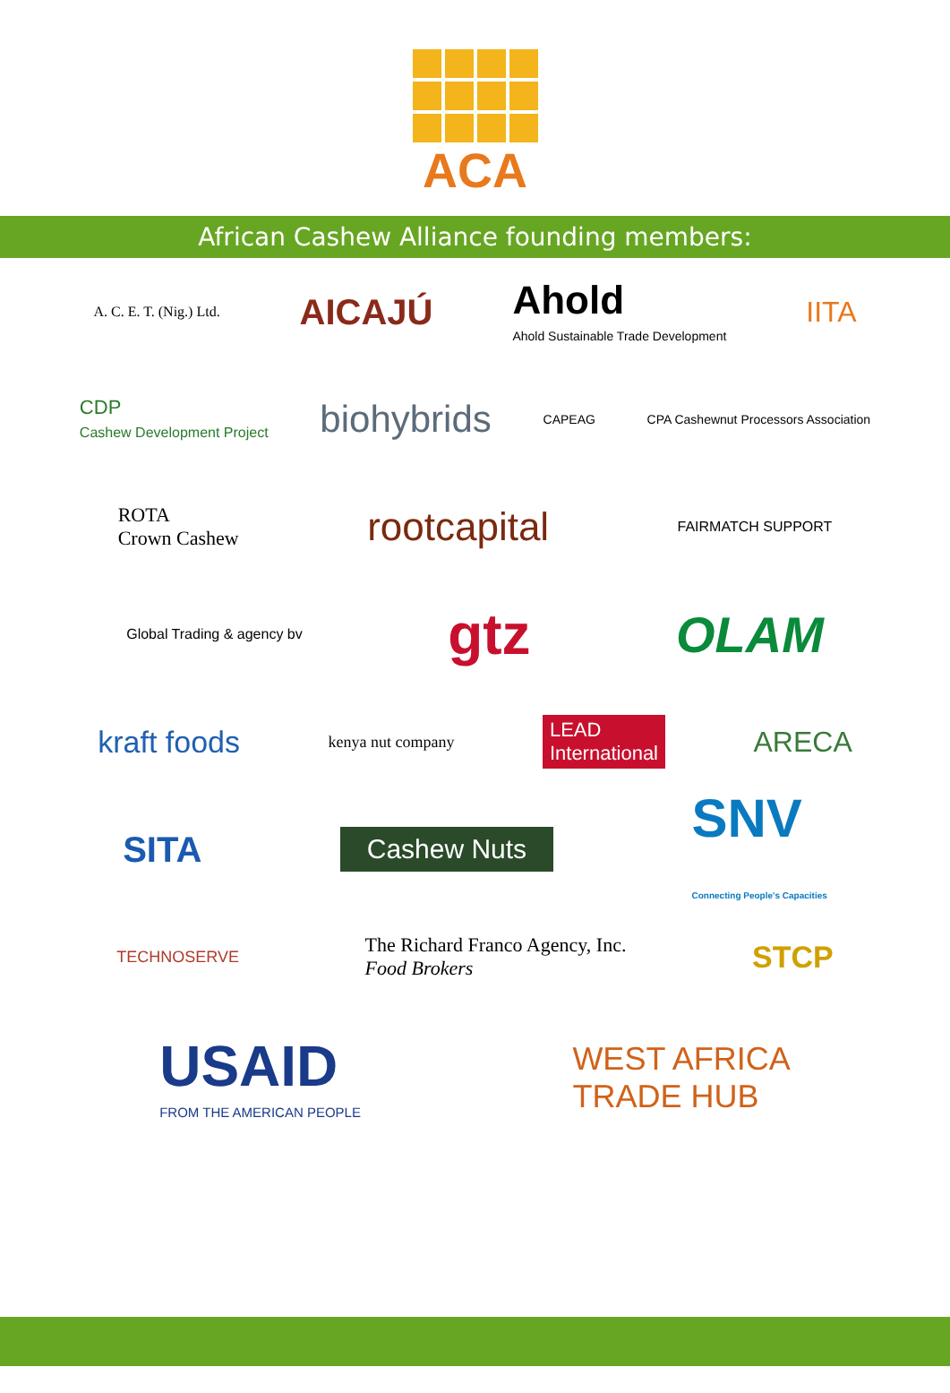ACA
African Cashew Alliance founding members:
A. C. E. T. (Nig.) Ltd.
AICAJÚ
Ahold
Ahold Sustainable Trade Development
IITA
CDP
Cashew Development Project
biohybrids
CAPEAG
CPA Cashewnut Processors Association
ROTA
Crown Cashew
rootcapital
FAIRMATCH SUPPORT
Global Trading & agency bv
gtz OLAM
kraft foods
kenya nut company
LEAD
International
ARECA
SITA
Cashew Nuts
SNV
Connecting People's Capacities
TECHNOSERVE
The Richard Franco Agency, Inc.
Food Brokers
STCP
USAID
FROM THE AMERICAN PEOPLE
WEST AFRICA
TRADE HUB